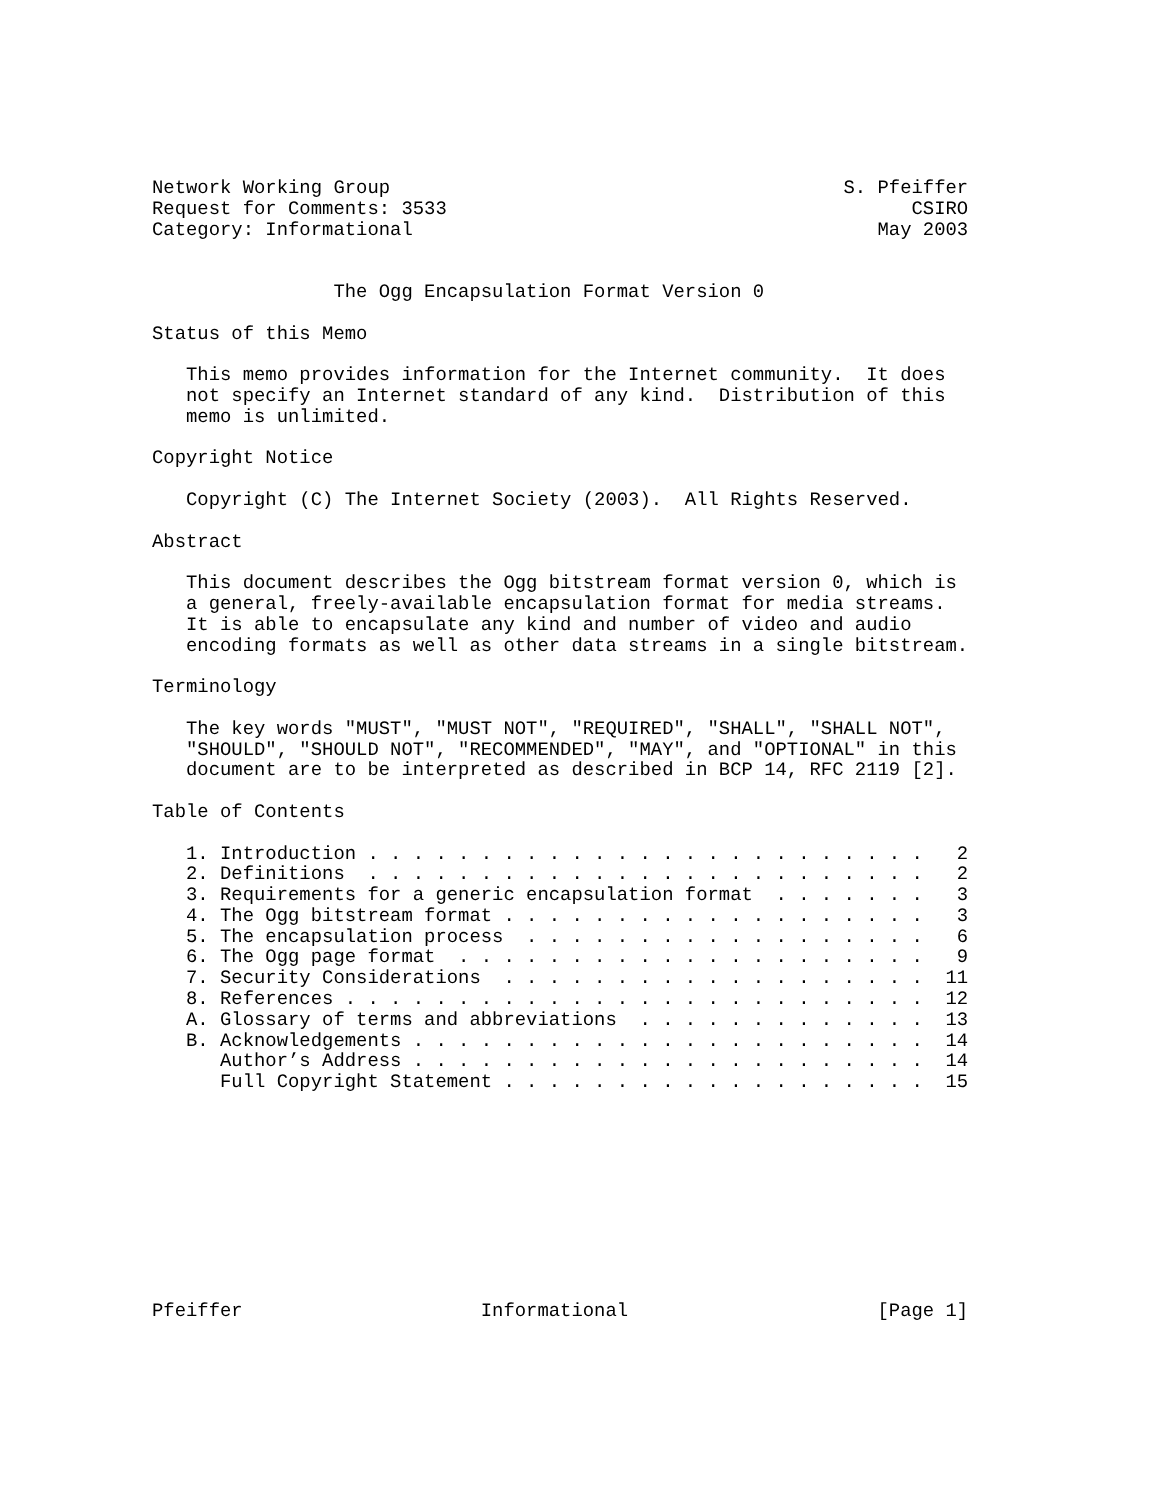Network Working Group                                        S. Pfeiffer
Request for Comments: 3533                                         CSIRO
Category: Informational                                         May 2003


                The Ogg Encapsulation Format Version 0

Status of this Memo

   This memo provides information for the Internet community.  It does
   not specify an Internet standard of any kind.  Distribution of this
   memo is unlimited.

Copyright Notice

   Copyright (C) The Internet Society (2003).  All Rights Reserved.

Abstract

   This document describes the Ogg bitstream format version 0, which is
   a general, freely-available encapsulation format for media streams.
   It is able to encapsulate any kind and number of video and audio
   encoding formats as well as other data streams in a single bitstream.

Terminology

   The key words "MUST", "MUST NOT", "REQUIRED", "SHALL", "SHALL NOT",
   "SHOULD", "SHOULD NOT", "RECOMMENDED", "MAY", and "OPTIONAL" in this
   document are to be interpreted as described in BCP 14, RFC 2119 [2].

Table of Contents

   1. Introduction . . . . . . . . . . . . . . . . . . . . . . . . .   2
   2. Definitions  . . . . . . . . . . . . . . . . . . . . . . . . .   2
   3. Requirements for a generic encapsulation format  . . . . . . .   3
   4. The Ogg bitstream format . . . . . . . . . . . . . . . . . . .   3
   5. The encapsulation process  . . . . . . . . . . . . . . . . . .   6
   6. The Ogg page format  . . . . . . . . . . . . . . . . . . . . .   9
   7. Security Considerations  . . . . . . . . . . . . . . . . . . .  11
   8. References . . . . . . . . . . . . . . . . . . . . . . . . . .  12
   A. Glossary of terms and abbreviations  . . . . . . . . . . . . .  13
   B. Acknowledgements . . . . . . . . . . . . . . . . . . . . . . .  14
      Author’s Address . . . . . . . . . . . . . . . . . . . . . . .  14
      Full Copyright Statement . . . . . . . . . . . . . . . . . . .  15










Pfeiffer                     Informational                      [Page 1]